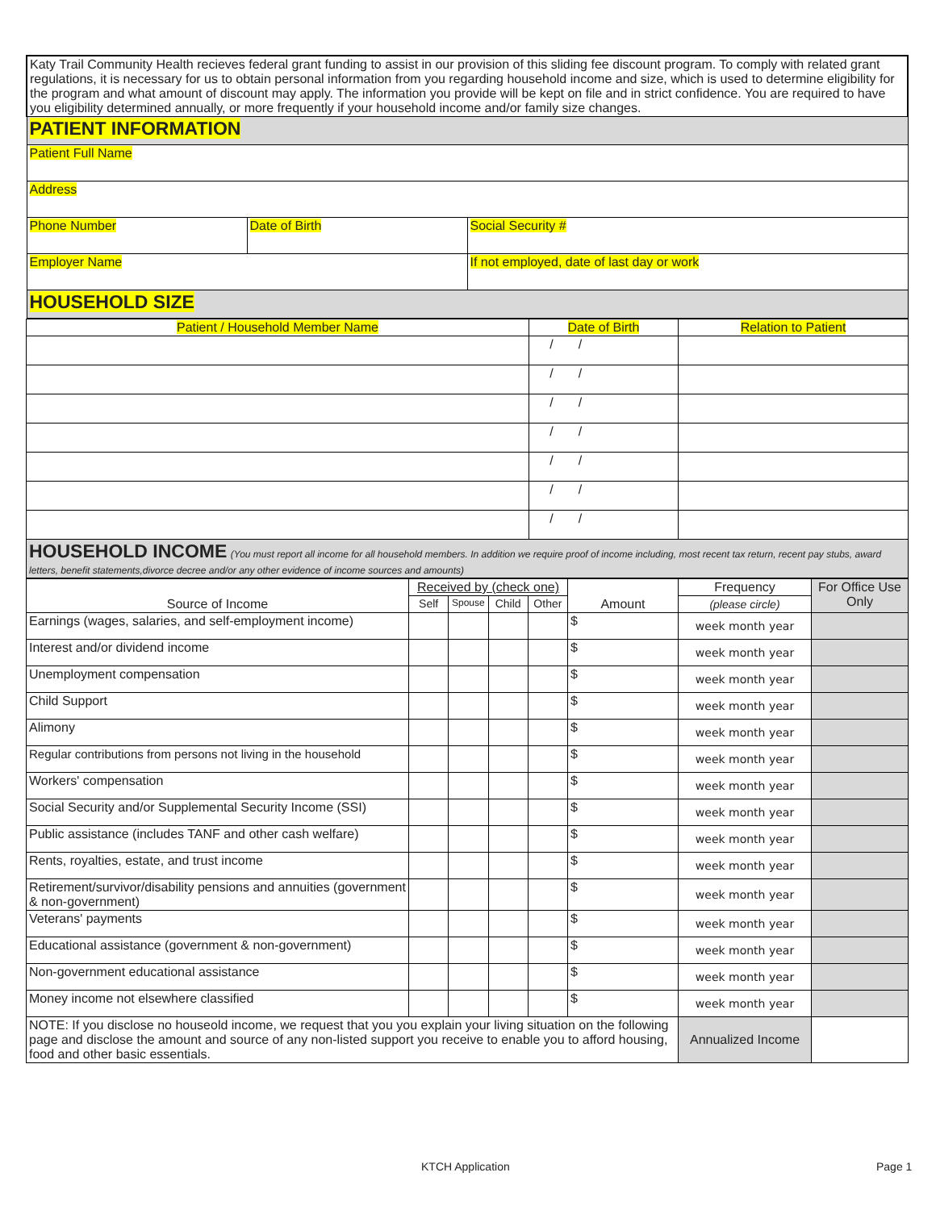| Katy Trail Community Health recieves federal grant funding to assist in our provision of this sliding fee discount program. To comply with related grant regulations, it is necessary for us to obtain personal information from you regarding household income and size, which is used to determine eligibility for the program and what amount of discount may apply. The information you provide will be kept on file and in strict confidence. You are required to have you eligibility determined annually, or more frequently if your household income and/or family size changes. | | |
| PATIENT INFORMATION | | |
| Patient Full Name | | |
| Address | | |
| Phone Number | Date of Birth | Social Security # |
| Employer Name | | If not employed, date of last day or work |
| HOUSEHOLD SIZE | | |
| Patient / Household Member Name | Date of Birth | Relation to Patient |
| --- | --- | --- |
| | / / | |
| | / / | |
| | / / | |
| | / / | |
| | / / | |
| | / / | |
| | / / | |
| HOUSEHOLD INCOME (You must report all income for all household members. In addition we require proof of income including, most recent tax return, recent pay stubs, award letters, benefit statements,divorce decree and/or any other evidence of income sources and amounts) | | |
| Source of Income | Received by (check one) | | | | Amount | Frequency | For Office Use Only |
| --- | --- | --- | --- | --- | --- | --- | --- |
| | Self | Spouse | Child | Other | | (please circle) | |
| Earnings (wages, salaries, and self-employment income) | | | | | $ | week month year | |
| Interest and/or dividend income | | | | | $ | week month year | |
| Unemployment compensation | | | | | $ | week month year | |
| Child Support | | | | | $ | week month year | |
| Alimony | | | | | $ | week month year | |
| Regular contributions from persons not living in the household | | | | | $ | week month year | |
| Workers' compensation | | | | | $ | week month year | |
| Social Security and/or Supplemental Security Income (SSI) | | | | | $ | week month year | |
| Public assistance (includes TANF and other cash welfare) | | | | | $ | week month year | |
| Rents, royalties, estate, and trust income | | | | | $ | week month year | |
| Retirement/survivor/disability pensions and annuities (government & non-government) | | | | | $ | week month year | |
| Veterans' payments | | | | | $ | week month year | |
| Educational assistance (government & non-government) | | | | | $ | week month year | |
| Non-government educational assistance | | | | | $ | week month year | |
| Money income not elsewhere classified | | | | | $ | week month year | |
| NOTE: If you disclose no houseold income, we request that you you explain your living situation on the following page and disclose the amount and source of any non-listed support you receive to enable you to afford housing, food and other basic essentials. | | | | | | Annualized Income | |
KTCH Application Page 1